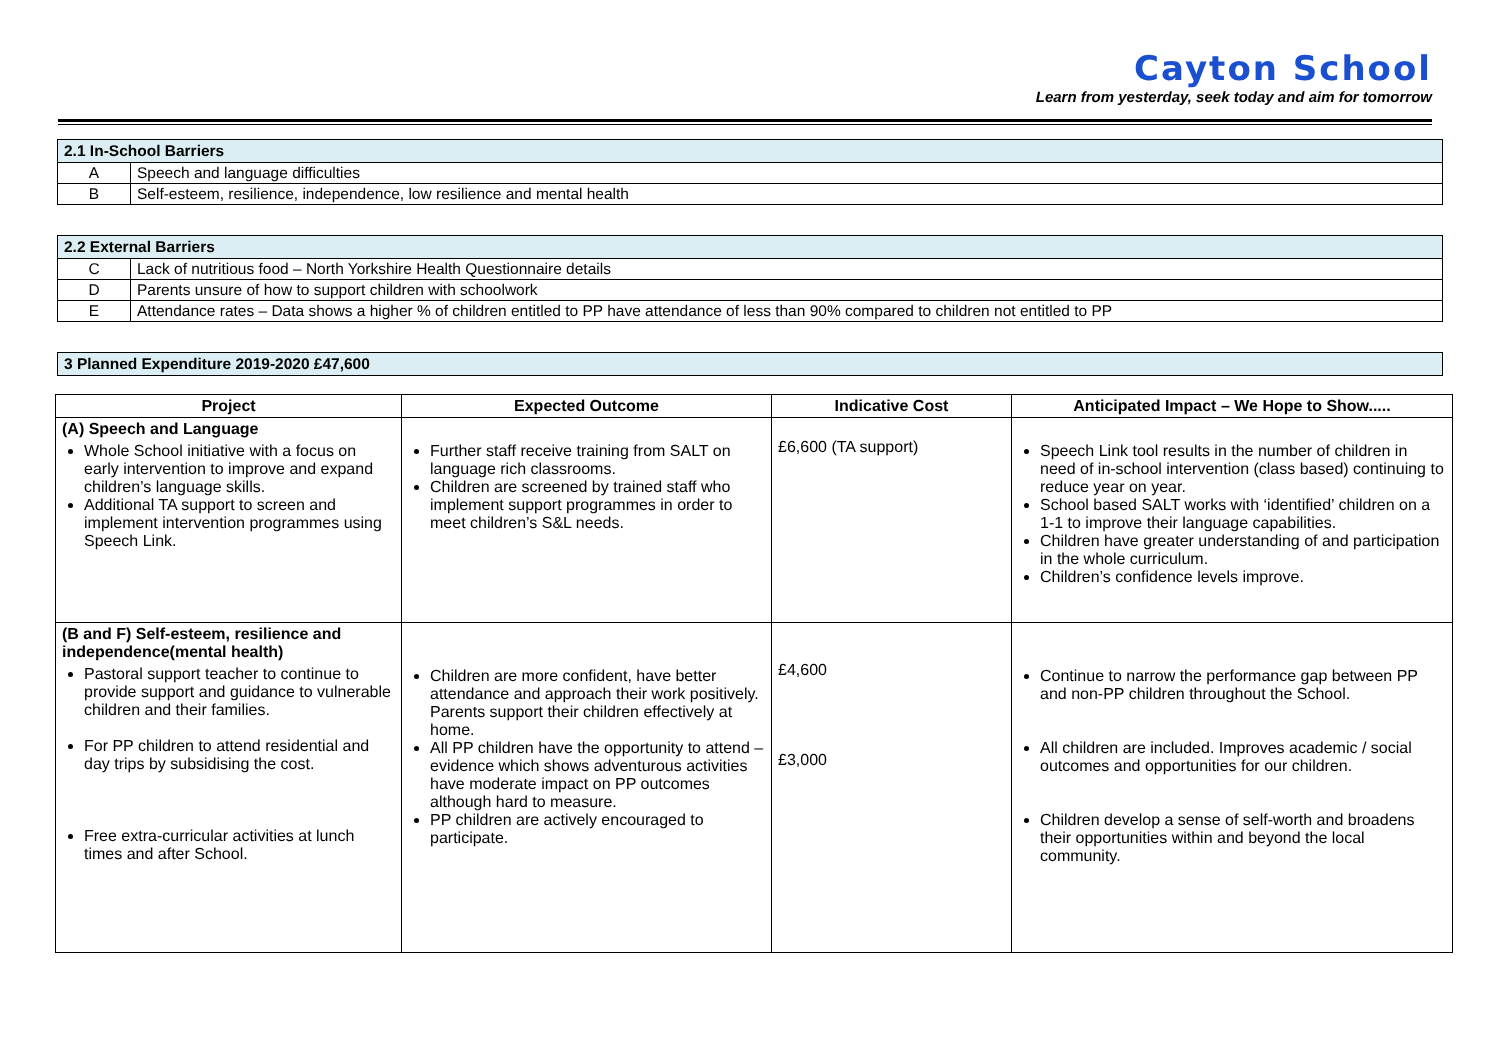Cayton School
Learn from yesterday, seek today and aim for tomorrow
| 2.1 In-School Barriers | |
| --- | --- |
| A | Speech and language difficulties |
| B | Self-esteem, resilience, independence, low resilience and mental health |
| 2.2 External Barriers | |
| --- | --- |
| C | Lack of nutritious food – North Yorkshire Health Questionnaire details |
| D | Parents unsure of how to support children with schoolwork |
| E | Attendance rates – Data shows a higher % of children entitled to PP have attendance of less than 90% compared to children not entitled to PP |
| 3 Planned Expenditure 2019-2020 £47,600 |
| --- |
| Project | Expected Outcome | Indicative Cost | Anticipated Impact – We Hope to Show..... |
| --- | --- | --- | --- |
| (A) Speech and Language Whole School initiative with a focus on early intervention to improve and expand children’s language skills. Additional TA support to screen and implement intervention programmes using Speech Link. | Further staff receive training from SALT on language rich classrooms. Children are screened by trained staff who implement support programmes in order to meet children’s S&L needs. | £6,600 (TA support) | Speech Link tool results in the number of children in need of in-school intervention (class based) continuing to reduce year on year. School based SALT works with ‘identified’ children on a 1-1 to improve their language capabilities. Children have greater understanding of and participation in the whole curriculum. Children’s confidence levels improve. |
| (B and F) Self-esteem, resilience and independence(mental health) Pastoral support teacher to continue to provide support and guidance to vulnerable children and their families. For PP children to attend residential and day trips by subsidising the cost. Free extra-curricular activities at lunch times and after School. | Children are more confident, have better attendance and approach their work positively. Parents support their children effectively at home. All PP children have the opportunity to attend – evidence which shows adventurous activities have moderate impact on PP outcomes although hard to measure. PP children are actively encouraged to participate. | £4,600 £3,000 | Continue to narrow the performance gap between PP and non-PP children throughout the School. All children are included. Improves academic / social outcomes and opportunities for our children. Children develop a sense of self-worth and broadens their opportunities within and beyond the local community. |